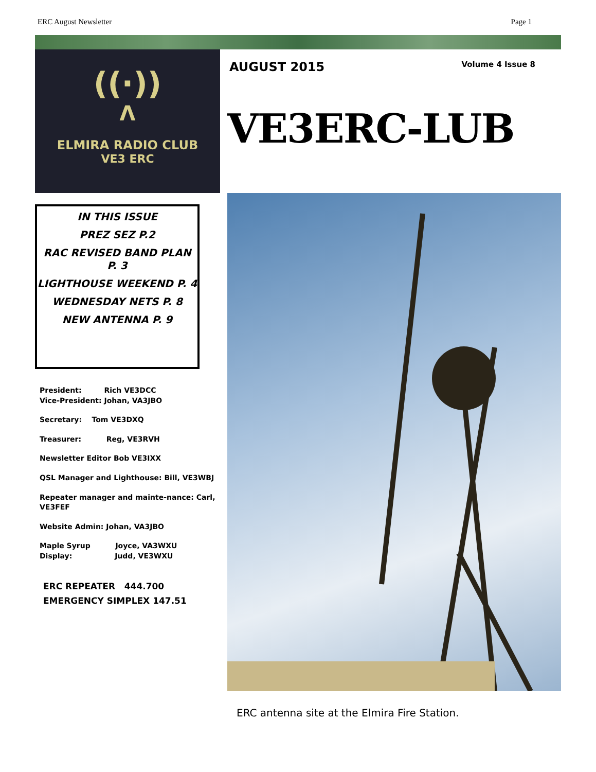ERC August Newsletter Page 1
((·))
Λ
ELMIRA RADIO CLUB
VE3 ERC
IN THIS ISSUE
PREZ SEZ P.2
RAC REVISED BAND PLAN P. 3
LIGHTHOUSE WEEKEND P. 4
WEDNESDAY NETS P. 8
NEW ANTENNA P. 9
President: Rich VE3DCC
Vice-President: Johan, VA3JBO
Secretary: Tom VE3DXQ
Treasurer: Reg, VE3RVH
Newsletter Editor Bob VE3IXX
QSL Manager and Lighthouse: Bill, VE3WBJ
Repeater manager and mainte-nance: Carl, VE3FEF
Website Admin: Johan, VA3JBO
Maple Syrup Joyce, VA3WXU
Display: Judd, VE3WXU
ERC REPEATER 444.700
EMERGENCY SIMPLEX 147.51
AUGUST 2015
Volume 4 Issue 8
VE3ERC-LUB
ERC antenna site at the Elmira Fire Station.